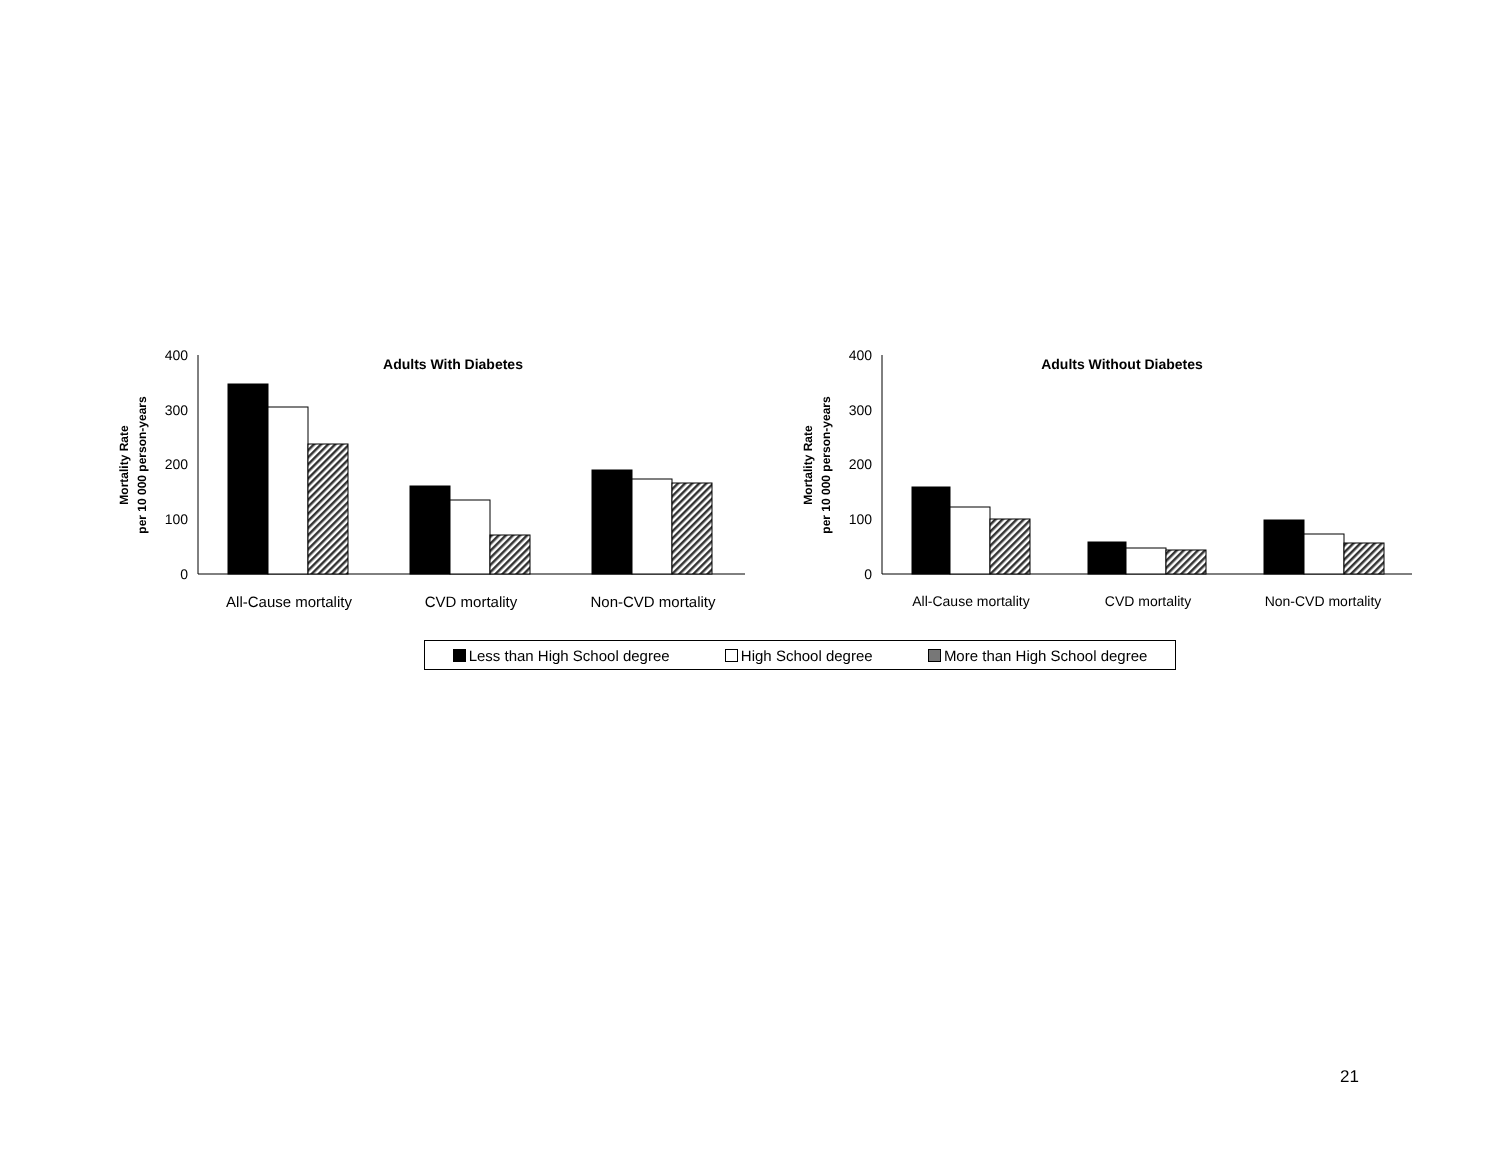400
300
200
100
0
400
300
200
100
0
Adults With Diabetes
Adults Without Diabetes
Mortality Rate
per 10 000 person-years
Mortality Rate
per 10 000 person-years
All-Cause mortality
CVD mortality
Non-CVD mortality
All-Cause mortality
CVD mortality
Non-CVD mortality
Less than High School degree High School degree More than High School degree
21